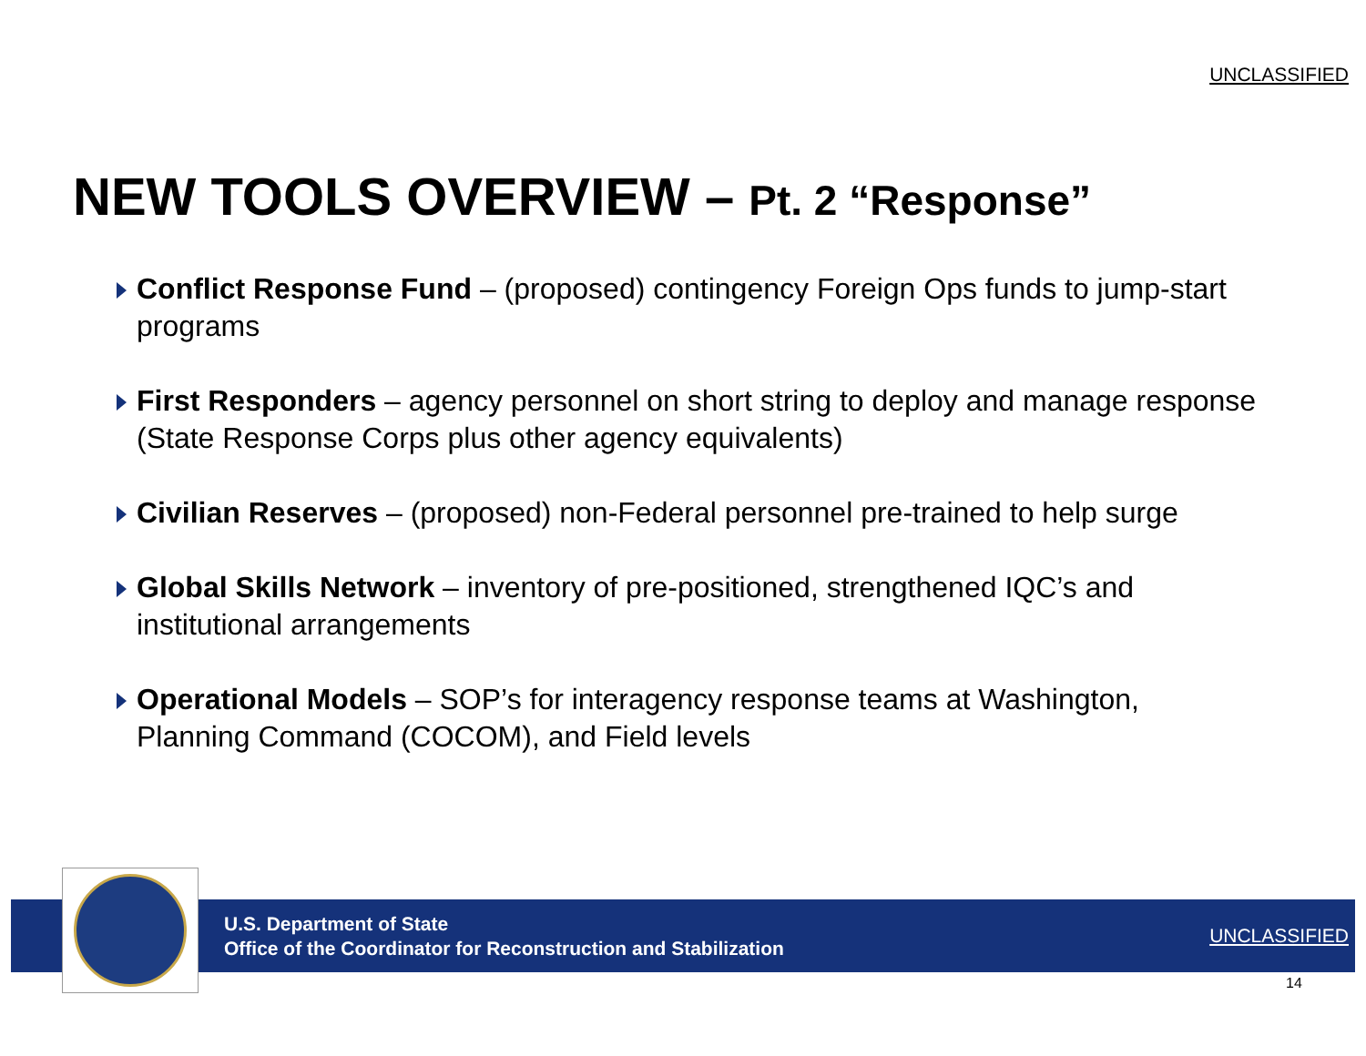UNCLASSIFIED
NEW TOOLS OVERVIEW – Pt. 2 “Response”
Conflict Response Fund – (proposed) contingency Foreign Ops funds to jump-start programs
First Responders – agency personnel on short string to deploy and manage response (State Response Corps plus other agency equivalents)
Civilian Reserves – (proposed) non-Federal personnel pre-trained to help surge
Global Skills Network – inventory of pre-positioned, strengthened IQC’s and institutional arrangements
Operational Models – SOP’s for interagency response teams at Washington, Planning Command (COCOM), and Field levels
U.S. Department of State
Office of the Coordinator for Reconstruction and Stabilization
UNCLASSIFIED
14